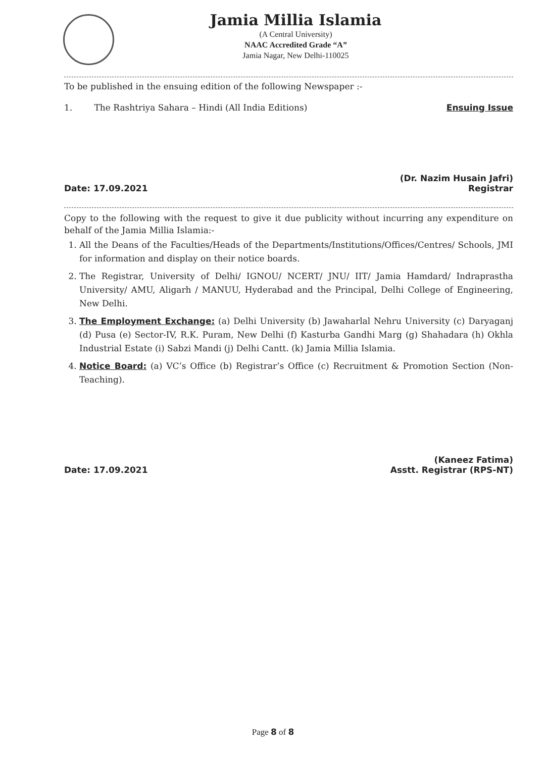Jamia Millia Islamia
(A Central University)
NAAC Accredited Grade “A”
Jamia Nagar, New Delhi-110025
To be published in the ensuing edition of the following Newspaper :-
1. The Rashtriya Sahara – Hindi (All India Editions) Ensuing Issue
Date: 17.09.2021
(Dr. Nazim Husain Jafri)
Registrar
Copy to the following with the request to give it due publicity without incurring any expenditure on behalf of the Jamia Millia Islamia:-
1. All the Deans of the Faculties/Heads of the Departments/Institutions/Offices/Centres/ Schools, JMI for information and display on their notice boards.
2. The Registrar, University of Delhi/ IGNOU/ NCERT/ JNU/ IIT/ Jamia Hamdard/ Indraprastha University/ AMU, Aligarh / MANUU, Hyderabad and the Principal, Delhi College of Engineering, New Delhi.
3. The Employment Exchange: (a) Delhi University (b) Jawaharlal Nehru University (c) Daryaganj (d) Pusa (e) Sector-IV, R.K. Puram, New Delhi (f) Kasturba Gandhi Marg (g) Shahadara (h) Okhla Industrial Estate (i) Sabzi Mandi (j) Delhi Cantt. (k) Jamia Millia Islamia.
4. Notice Board: (a) VC’s Office (b) Registrar’s Office (c) Recruitment & Promotion Section (Non-Teaching).
Date: 17.09.2021
(Kaneez Fatima)
Asstt. Registrar (RPS-NT)
Page 8 of 8